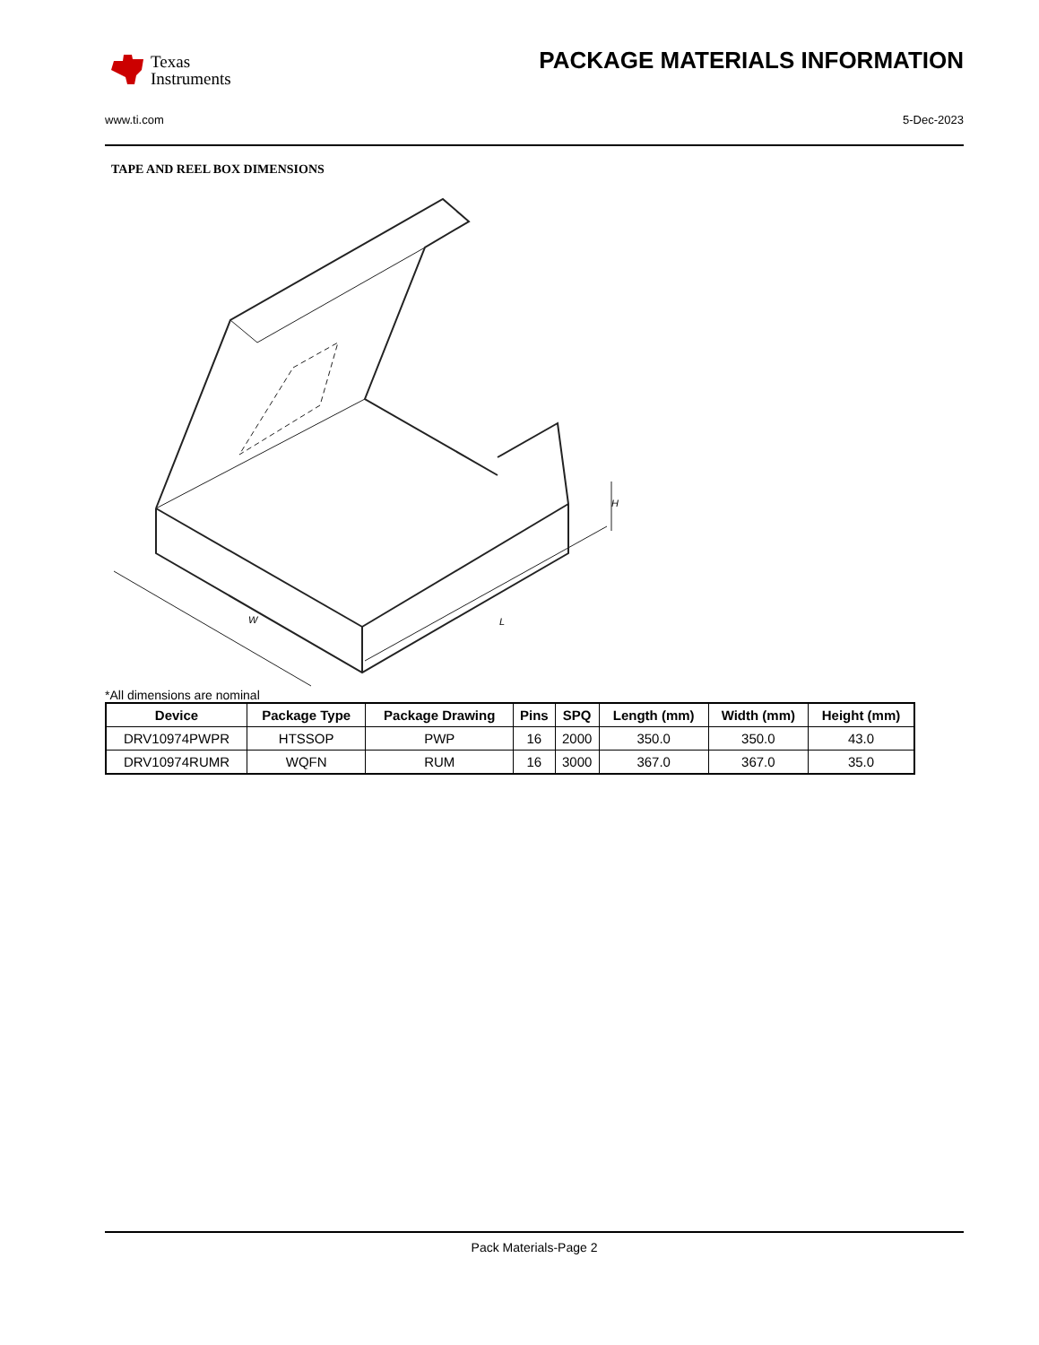Texas
Instruments
PACKAGE MATERIALS INFORMATION
www.ti.com 5-Dec-2023
TAPE AND REEL BOX DIMENSIONS
W
L
H
*All dimensions are nominal
| Device | Package Type | Package Drawing | Pins | SPQ | Length (mm) | Width (mm) | Height (mm) |
| --- | --- | --- | --- | --- | --- | --- | --- |
| DRV10974PWPR | HTSSOP | PWP | 16 | 2000 | 350.0 | 350.0 | 43.0 |
| DRV10974RUMR | WQFN | RUM | 16 | 3000 | 367.0 | 367.0 | 35.0 |
Pack Materials-Page 2